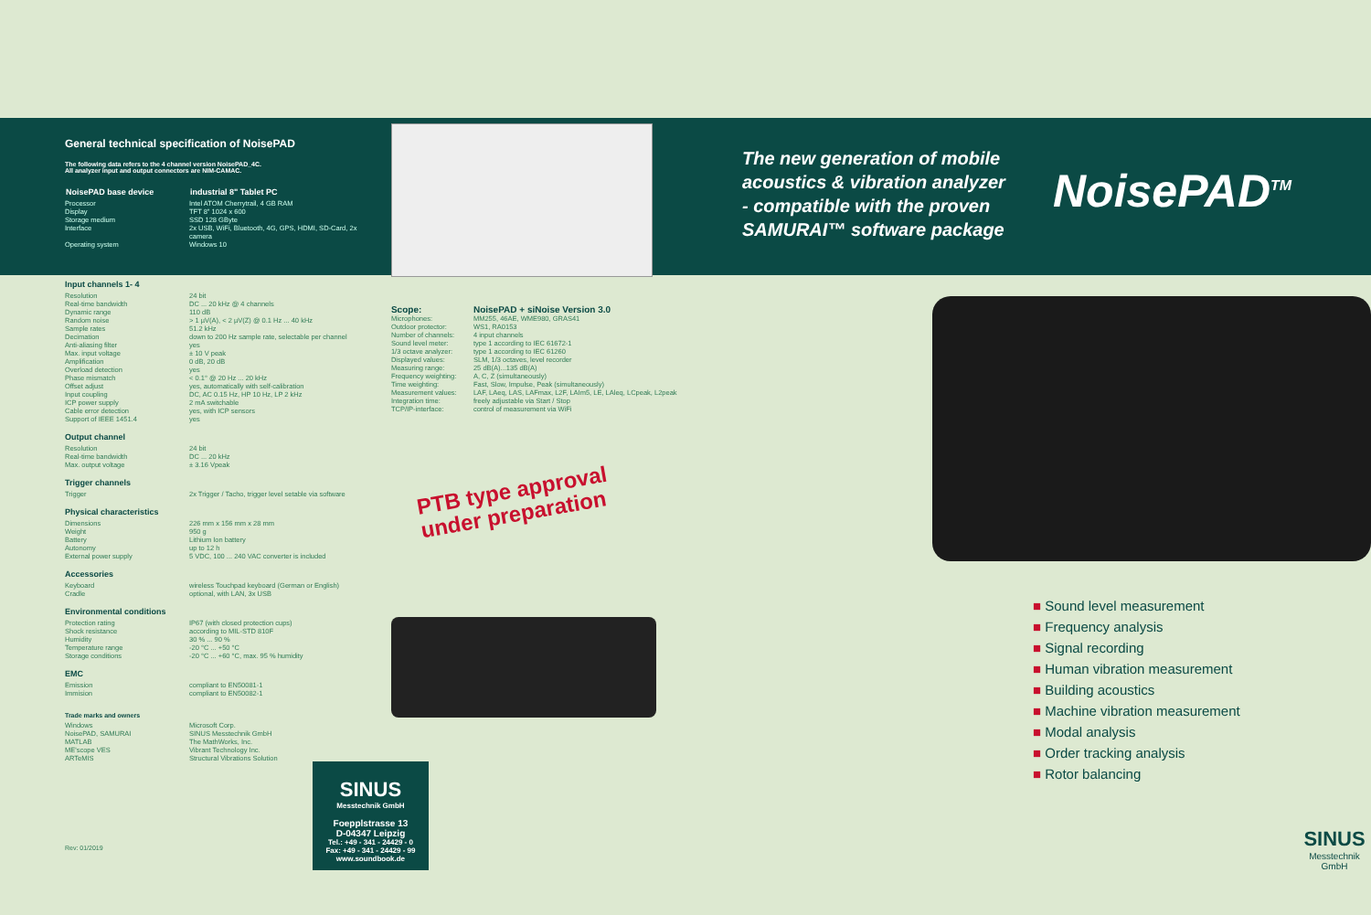General technical specification of NoisePAD
The following data refers to the 4 channel version NoisePAD_4C.
All analyzer input and output connectors are NIM-CAMAC.
| NoisePAD base device | industrial 8" Tablet PC |
| --- | --- |
| Processor | Intel ATOM Cherrytrail, 4 GB RAM |
| Display | TFT 8" 1024 x 600 |
| Storage medium | SSD 128 GByte |
| Interface | 2x USB, WiFi, Bluetooth, 4G, GPS, HDMI, SD-Card, 2x camera |
| Operating system | Windows 10 |
Input channels 1- 4
| Resolution | 24 bit |
| Real-time bandwidth | DC ... 20 kHz @ 4 channels |
| Dynamic range | 110 dB |
| Random noise | > 1 µV(A), < 2 µV(Z) @ 0.1 Hz ... 40 kHz |
| Sample rates | 51.2 kHz |
| Decimation | down to 200 Hz sample rate, selectable per channel |
| Anti-aliasing filter | yes |
| Max. input voltage | ± 10 V peak |
| Amplification | 0 dB, 20 dB |
| Overload detection | yes |
| Phase mismatch | < 0.1° @ 20 Hz ... 20 kHz |
| Offset adjust | yes, automatically with self-calibration |
| Input coupling | DC, AC 0.15 Hz, HP 10 Hz, LP 2 kHz |
| ICP power supply | 2 mA switchable |
| Cable error detection | yes, with ICP sensors |
| Support of IEEE 1451.4 | yes |
Output channel
| Resolution | 24 bit |
| Real-time bandwidth | DC ... 20 kHz |
| Max. output voltage | ± 3.16 Vpeak |
Trigger channels
| Trigger | 2x Trigger / Tacho, trigger level setable via software |
Physical characteristics
| Dimensions | 226 mm x 156 mm x 28 mm |
| Weight | 950 g |
| Battery | Lithium Ion battery |
| Autonomy | up to 12 h |
| External power supply | 5 VDC, 100 ... 240 VAC converter is included |
Accessories
| Keyboard | wireless Touchpad keyboard (German or English) |
| Cradle | optional, with LAN, 3x USB |
Environmental conditions
| Protection rating | IP67 (with closed protection cups) |
| Shock resistance | according to MIL-STD 810F |
| Humidity | 30 % ... 90 % |
| Temperature range | -20 °C ... +50 °C |
| Storage conditions | -20 °C ... +60 °C, max. 95 % humidity |
EMC
| Emission | compliant to EN50081-1 |
| Immision | compliant to EN50082-1 |
Trade marks and owners
| Windows | Microsoft Corp. |
| NoisePAD, SAMURAI | SINUS Messtechnik GmbH |
| MATLAB | The MathWorks, Inc. |
| ME'scope VES | Vibrant Technology Inc. |
| ARTeMIS | Structural Vibrations Solution |
Rev: 01/2019
| Scope: | NoisePAD + siNoise Version 3.0 |
| Microphones: | MM255, 46AE, WME980, GRAS41 |
| Outdoor protector: | WS1, RA0153 |
| Number of channels: | 4 input channels |
| Sound level meter: | type 1 according to IEC 61672-1 |
| 1/3 octave analyzer: | type 1 according to IEC 61260 |
| Displayed values: | SLM, 1/3 octaves, level recorder |
| Measuring range: | 25 dB(A)...135 dB(A) |
| Frequency weighting: | A, C, Z (simultaneously) |
| Time weighting: | Fast, Slow, Impulse, Peak (simultaneously) |
| Measurement values: | LAF, LAeq, LAS, LAFmax, L2F, LAIm5, LE, LAleq, LCpeak, L2peak |
| Integration time: | freely adjustable via Start / Stop |
| TCP/IP-interface: | control of measurement via WiFi |
PTB type approval
under preparation
SINUS
Messtechnik GmbH
Foepplstrasse 13
D-04347 Leipzig
Tel.: +49 - 341 - 24429 - 0
Fax: +49 - 341 - 24429 - 99
www.soundbook.de
The new generation of mobile acoustics & vibration analyzer - compatible with the proven SAMURAI™ software package NoisePAD<sup>TM</sup>
■ Sound level measurement
■ Frequency analysis
■ Signal recording
■ Human vibration measurement
■ Building acoustics
■ Machine vibration measurement
■ Modal analysis
■ Order tracking analysis
■ Rotor balancing
SINUS
Messtechnik GmbH